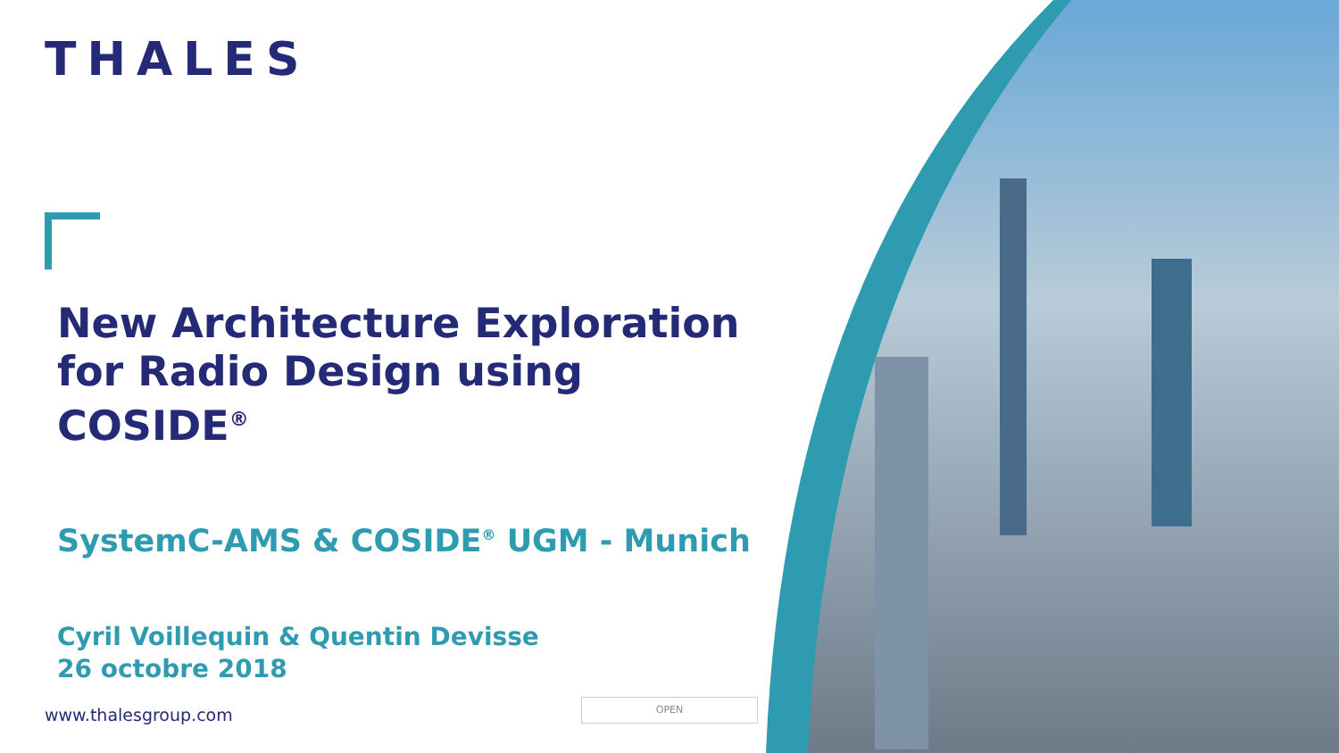THALES
New Architecture Exploration for Radio Design using COSIDE<sup>®</sup>
SystemC-AMS & COSIDE<sup>®</sup> UGM - Munich
Cyril Voillequin & Quentin Devisse
26 octobre 2018
www.thalesgroup.com
OPEN